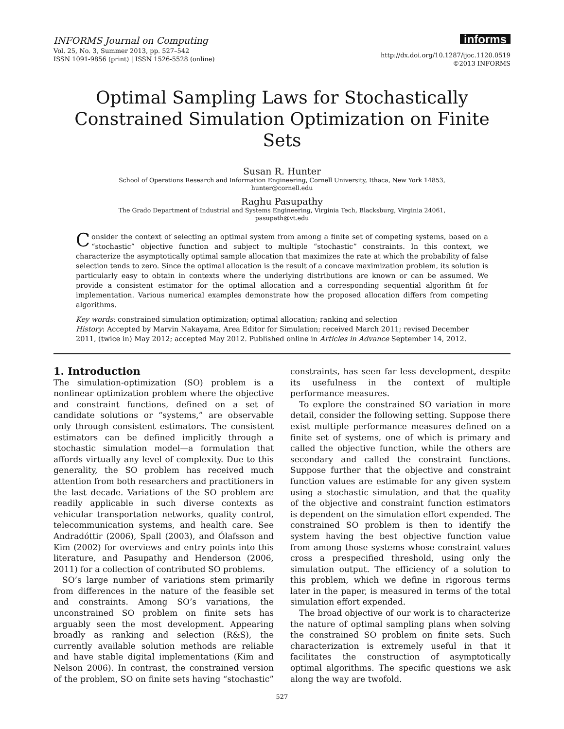INFORMS Journal on Computing
Vol. 25, No. 3, Summer 2013, pp. 527–542
ISSN 1091-9856 (print) | ISSN 1526-5528 (online)
informs
http://dx.doi.org/10.1287/ijoc.1120.0519
©2013 INFORMS
Optimal Sampling Laws for Stochastically Constrained Simulation Optimization on Finite Sets
Susan R. Hunter
School of Operations Research and Information Engineering, Cornell University, Ithaca, New York 14853,
hunter@cornell.edu
Raghu Pasupathy
The Grado Department of Industrial and Systems Engineering, Virginia Tech, Blacksburg, Virginia 24061,
pasupath@vt.edu
Consider the context of selecting an optimal system from among a finite set of competing systems, based on a “stochastic” objective function and subject to multiple “stochastic” constraints. In this context, we characterize the asymptotically optimal sample allocation that maximizes the rate at which the probability of false selection tends to zero. Since the optimal allocation is the result of a concave maximization problem, its solution is particularly easy to obtain in contexts where the underlying distributions are known or can be assumed. We provide a consistent estimator for the optimal allocation and a corresponding sequential algorithm fit for implementation. Various numerical examples demonstrate how the proposed allocation differs from competing algorithms.
Key words: constrained simulation optimization; optimal allocation; ranking and selection
History: Accepted by Marvin Nakayama, Area Editor for Simulation; received March 2011; revised December 2011, (twice in) May 2012; accepted May 2012. Published online in Articles in Advance September 14, 2012.
1. Introduction
The simulation-optimization (SO) problem is a nonlinear optimization problem where the objective and constraint functions, defined on a set of candidate solutions or “systems,” are observable only through consistent estimators. The consistent estimators can be defined implicitly through a stochastic simulation model—a formulation that affords virtually any level of complexity. Due to this generality, the SO problem has received much attention from both researchers and practitioners in the last decade. Variations of the SO problem are readily applicable in such diverse contexts as vehicular transportation networks, quality control, telecommunication systems, and health care. See Andradóttir (2006), Spall (2003), and Ólafsson and Kim (2002) for overviews and entry points into this literature, and Pasupathy and Henderson (2006, 2011) for a collection of contributed SO problems.
SO’s large number of variations stem primarily from differences in the nature of the feasible set and constraints. Among SO’s variations, the unconstrained SO problem on finite sets has arguably seen the most development. Appearing broadly as ranking and selection (R&S), the currently available solution methods are reliable and have stable digital implementations (Kim and Nelson 2006). In contrast, the constrained version of the problem, SO on finite sets having “stochastic” constraints, has seen far less development, despite its usefulness in the context of multiple performance measures.
To explore the constrained SO variation in more detail, consider the following setting. Suppose there exist multiple performance measures defined on a finite set of systems, one of which is primary and called the objective function, while the others are secondary and called the constraint functions. Suppose further that the objective and constraint function values are estimable for any given system using a stochastic simulation, and that the quality of the objective and constraint function estimators is dependent on the simulation effort expended. The constrained SO problem is then to identify the system having the best objective function value from among those systems whose constraint values cross a prespecified threshold, using only the simulation output. The efficiency of a solution to this problem, which we define in rigorous terms later in the paper, is measured in terms of the total simulation effort expended.
The broad objective of our work is to characterize the nature of optimal sampling plans when solving the constrained SO problem on finite sets. Such characterization is extremely useful in that it facilitates the construction of asymptotically optimal algorithms. The specific questions we ask along the way are twofold.
527